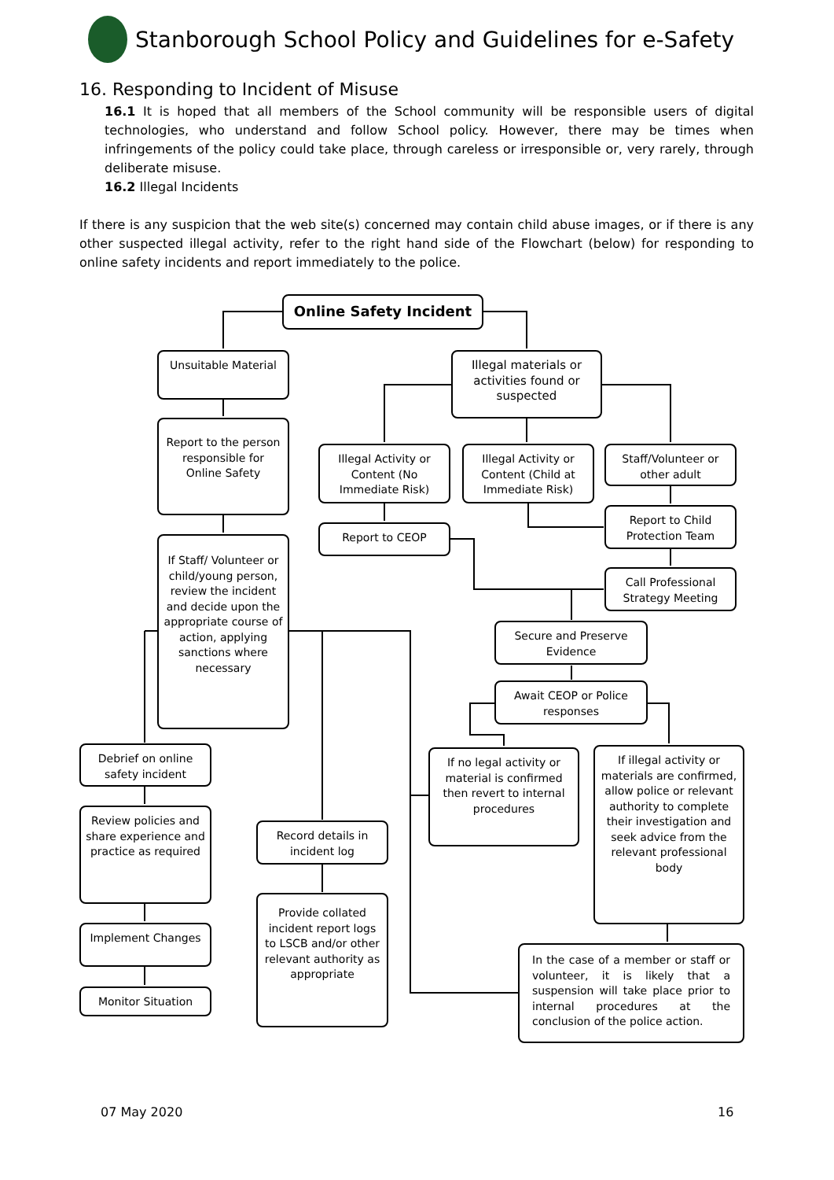Stanborough School Policy and Guidelines for e-Safety
16. Responding to Incident of Misuse
16.1 It is hoped that all members of the School community will be responsible users of digital technologies, who understand and follow School policy. However, there may be times when infringements of the policy could take place, through careless or irresponsible or, very rarely, through deliberate misuse.
16.2 Illegal Incidents
If there is any suspicion that the web site(s) concerned may contain child abuse images, or if there is any other suspected illegal activity, refer to the right hand side of the Flowchart (below) for responding to online safety incidents and report immediately to the police.
Online Safety Incident
Unsuitable Material
Illegal materials or activities found or suspected
Report to the person responsible for Online Safety
Illegal Activity or Content (No Immediate Risk)
Illegal Activity or Content (Child at Immediate Risk)
Staff/Volunteer or other adult
Report to CEOP
Report to Child Protection Team
If Staff/ Volunteer or child/young person, review the incident and decide upon the appropriate course of action, applying sanctions where necessary
Call Professional Strategy Meeting
Secure and Preserve Evidence
Await CEOP or Police responses
Debrief on online safety incident
If no legal activity or material is confirmed then revert to internal procedures
If illegal activity or materials are confirmed, allow police or relevant authority to complete their investigation and seek advice from the relevant professional body
Review policies and share experience and practice as required
Record details in incident log
Provide collated incident report logs to LSCB and/or other relevant authority as appropriate
Implement Changes
In the case of a member or staff or volunteer, it is likely that a suspension will take place prior to internal procedures at the conclusion of the police action.
Monitor Situation
07 May 2020 16